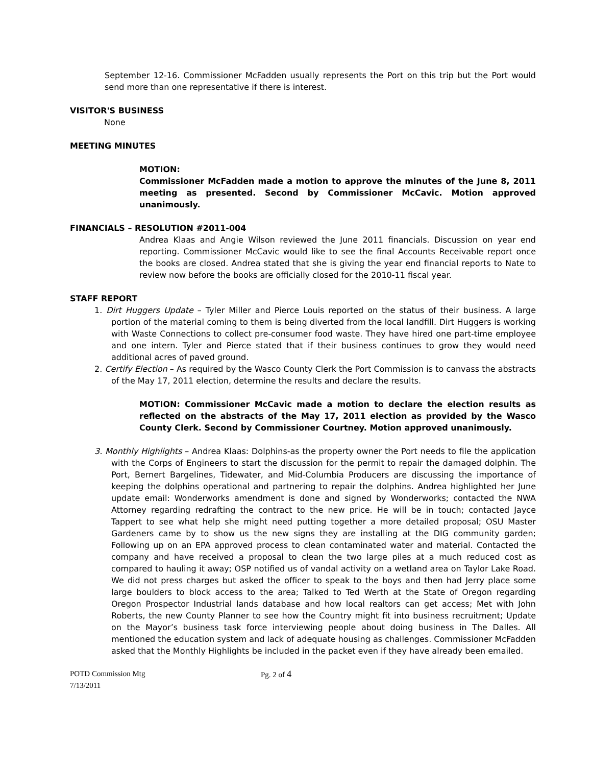September 12-16. Commissioner McFadden usually represents the Port on this trip but the Port would send more than one representative if there is interest.
VISITOR'S BUSINESS
None
MEETING MINUTES
MOTION:
Commissioner McFadden made a motion to approve the minutes of the June 8, 2011 meeting as presented. Second by Commissioner McCavic. Motion approved unanimously.
FINANCIALS – RESOLUTION #2011-004
Andrea Klaas and Angie Wilson reviewed the June 2011 financials. Discussion on year end reporting. Commissioner McCavic would like to see the final Accounts Receivable report once the books are closed. Andrea stated that she is giving the year end financial reports to Nate to review now before the books are officially closed for the 2010-11 fiscal year.
STAFF REPORT
1. Dirt Huggers Update – Tyler Miller and Pierce Louis reported on the status of their business. A large portion of the material coming to them is being diverted from the local landfill. Dirt Huggers is working with Waste Connections to collect pre-consumer food waste. They have hired one part-time employee and one intern. Tyler and Pierce stated that if their business continues to grow they would need additional acres of paved ground.
2. Certify Election – As required by the Wasco County Clerk the Port Commission is to canvass the abstracts of the May 17, 2011 election, determine the results and declare the results.
MOTION: Commissioner McCavic made a motion to declare the election results as reflected on the abstracts of the May 17, 2011 election as provided by the Wasco County Clerk. Second by Commissioner Courtney. Motion approved unanimously.
3. Monthly Highlights – Andrea Klaas: Dolphins-as the property owner the Port needs to file the application with the Corps of Engineers to start the discussion for the permit to repair the damaged dolphin. The Port, Bernert Bargelines, Tidewater, and Mid-Columbia Producers are discussing the importance of keeping the dolphins operational and partnering to repair the dolphins. Andrea highlighted her June update email: Wonderworks amendment is done and signed by Wonderworks; contacted the NWA Attorney regarding redrafting the contract to the new price. He will be in touch; contacted Jayce Tappert to see what help she might need putting together a more detailed proposal; OSU Master Gardeners came by to show us the new signs they are installing at the DIG community garden; Following up on an EPA approved process to clean contaminated water and material. Contacted the company and have received a proposal to clean the two large piles at a much reduced cost as compared to hauling it away; OSP notified us of vandal activity on a wetland area on Taylor Lake Road. We did not press charges but asked the officer to speak to the boys and then had Jerry place some large boulders to block access to the area; Talked to Ted Werth at the State of Oregon regarding Oregon Prospector Industrial lands database and how local realtors can get access; Met with John Roberts, the new County Planner to see how the Country might fit into business recruitment; Update on the Mayor’s business task force interviewing people about doing business in The Dalles. All mentioned the education system and lack of adequate housing as challenges. Commissioner McFadden asked that the Monthly Highlights be included in the packet even if they have already been emailed.
POTD Commission Mtg
7/13/2011
Pg. 2 of 4